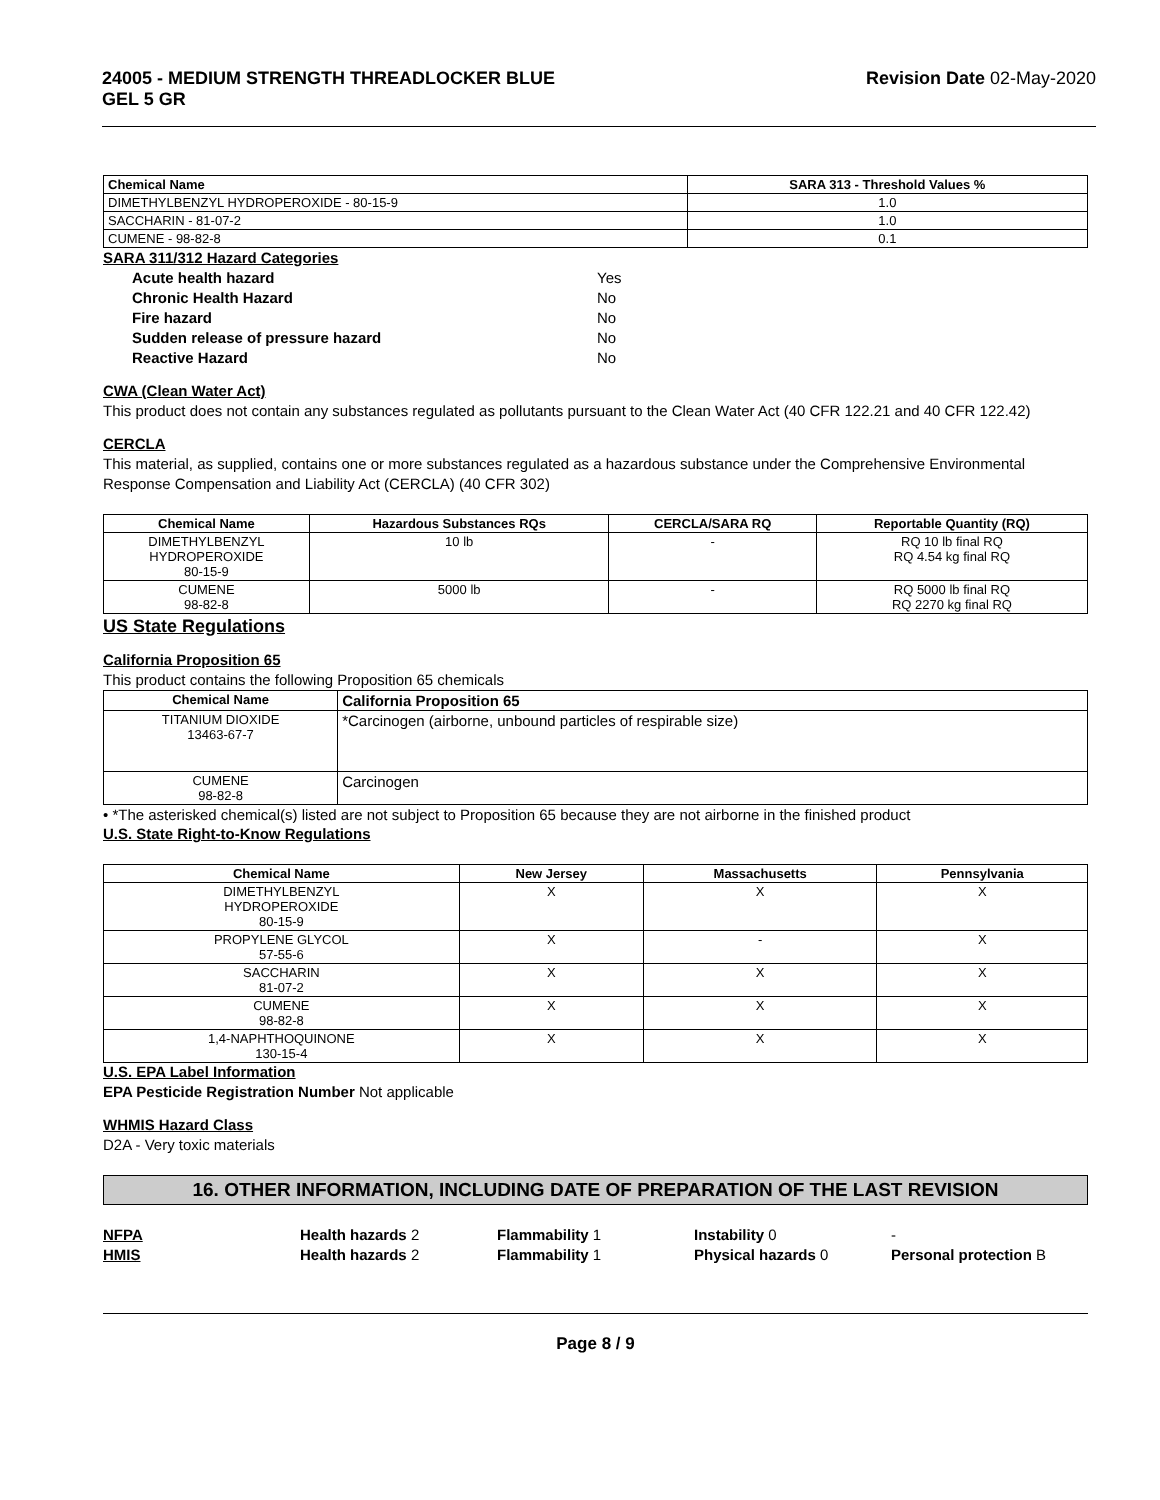24005 - MEDIUM STRENGTH THREADLOCKER BLUE
GEL 5 GR
Revision Date 02-May-2020
| Chemical Name | SARA 313 - Threshold Values % |
| --- | --- |
| DIMETHYLBENZYL HYDROPEROXIDE - 80-15-9 | 1.0 |
| SACCHARIN - 81-07-2 | 1.0 |
| CUMENE - 98-82-8 | 0.1 |
SARA 311/312 Hazard Categories
Acute health hazard Yes
Chronic Health Hazard No
Fire hazard No
Sudden release of pressure hazard No
Reactive Hazard No
CWA (Clean Water Act)
This product does not contain any substances regulated as pollutants pursuant to the Clean Water Act (40 CFR 122.21 and 40 CFR 122.42)
CERCLA
This material, as supplied, contains one or more substances regulated as a hazardous substance under the Comprehensive Environmental Response Compensation and Liability Act (CERCLA) (40 CFR 302)
| Chemical Name | Hazardous Substances RQs | CERCLA/SARA RQ | Reportable Quantity (RQ) |
| --- | --- | --- | --- |
| DIMETHYLBENZYL HYDROPEROXIDE 80-15-9 | 10 lb | - | RQ 10 lb final RQ RQ 4.54 kg final RQ |
| CUMENE 98-82-8 | 5000 lb | - | RQ 5000 lb final RQ RQ 2270 kg final RQ |
US State Regulations
California Proposition 65
This product contains the following Proposition 65 chemicals
| Chemical Name | California Proposition 65 |
| --- | --- |
| TITANIUM DIOXIDE 13463-67-7 | *Carcinogen (airborne, unbound particles of respirable size) |
| CUMENE 98-82-8 | Carcinogen |
• *The asterisked chemical(s) listed are not subject to Proposition 65 because they are not airborne in the finished product
U.S. State Right-to-Know Regulations
| Chemical Name | New Jersey | Massachusetts | Pennsylvania |
| --- | --- | --- | --- |
| DIMETHYLBENZYL HYDROPEROXIDE 80-15-9 | X | X | X |
| PROPYLENE GLYCOL 57-55-6 | X | - | X |
| SACCHARIN 81-07-2 | X | X | X |
| CUMENE 98-82-8 | X | X | X |
| 1,4-NAPHTHOQUINONE 130-15-4 | X | X | X |
U.S. EPA Label Information
EPA Pesticide Registration Number Not applicable
WHMIS Hazard Class
D2A - Very toxic materials
16. OTHER INFORMATION, INCLUDING DATE OF PREPARATION OF THE LAST REVISION
NFPA Health hazards 2 Flammability 1 Instability 0 -
HMIS Health hazards 2 Flammability 1 Physical hazards 0 Personal protection B
Page 8 / 9